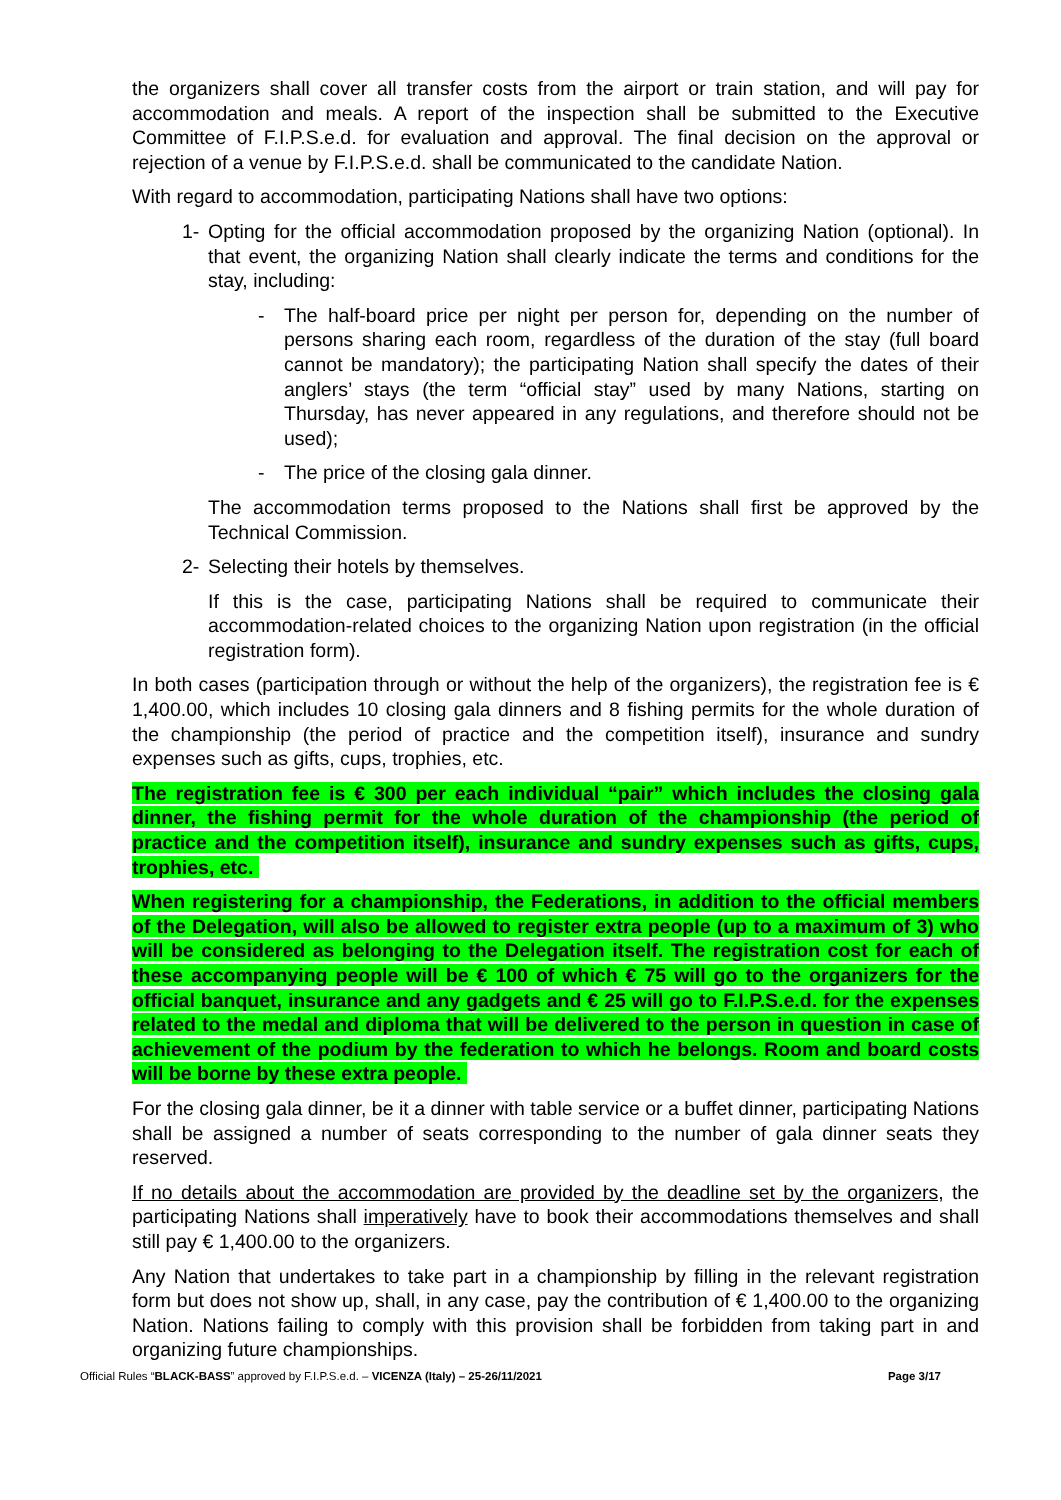the organizers shall cover all transfer costs from the airport or train station, and will pay for accommodation and meals. A report of the inspection shall be submitted to the Executive Committee of F.I.P.S.e.d. for evaluation and approval. The final decision on the approval or rejection of a venue by F.I.P.S.e.d. shall be communicated to the candidate Nation.
With regard to accommodation, participating Nations shall have two options:
1- Opting for the official accommodation proposed by the organizing Nation (optional). In that event, the organizing Nation shall clearly indicate the terms and conditions for the stay, including:
- The half-board price per night per person for, depending on the number of persons sharing each room, regardless of the duration of the stay (full board cannot be mandatory); the participating Nation shall specify the dates of their anglers’ stays (the term “official stay” used by many Nations, starting on Thursday, has never appeared in any regulations, and therefore should not be used);
- The price of the closing gala dinner.
The accommodation terms proposed to the Nations shall first be approved by the Technical Commission.
2- Selecting their hotels by themselves.
If this is the case, participating Nations shall be required to communicate their accommodation-related choices to the organizing Nation upon registration (in the official registration form).
In both cases (participation through or without the help of the organizers), the registration fee is € 1,400.00, which includes 10 closing gala dinners and 8 fishing permits for the whole duration of the championship (the period of practice and the competition itself), insurance and sundry expenses such as gifts, cups, trophies, etc.
The registration fee is € 300 per each individual “pair” which includes the closing gala dinner, the fishing permit for the whole duration of the championship (the period of practice and the competition itself), insurance and sundry expenses such as gifts, cups, trophies, etc.
When registering for a championship, the Federations, in addition to the official members of the Delegation, will also be allowed to register extra people (up to a maximum of 3) who will be considered as belonging to the Delegation itself. The registration cost for each of these accompanying people will be € 100 of which € 75 will go to the organizers for the official banquet, insurance and any gadgets and € 25 will go to F.I.P.S.e.d. for the expenses related to the medal and diploma that will be delivered to the person in question in case of achievement of the podium by the federation to which he belongs. Room and board costs will be borne by these extra people.
For the closing gala dinner, be it a dinner with table service or a buffet dinner, participating Nations shall be assigned a number of seats corresponding to the number of gala dinner seats they reserved.
If no details about the accommodation are provided by the deadline set by the organizers, the participating Nations shall imperatively have to book their accommodations themselves and shall still pay € 1,400.00 to the organizers.
Any Nation that undertakes to take part in a championship by filling in the relevant registration form but does not show up, shall, in any case, pay the contribution of € 1,400.00 to the organizing Nation. Nations failing to comply with this provision shall be forbidden from taking part in and organizing future championships.
Official Rules “BLACK-BASS” approved by F.I.P.S.e.d. – VICENZA (Italy) – 25-26/11/2021 Page 3/17